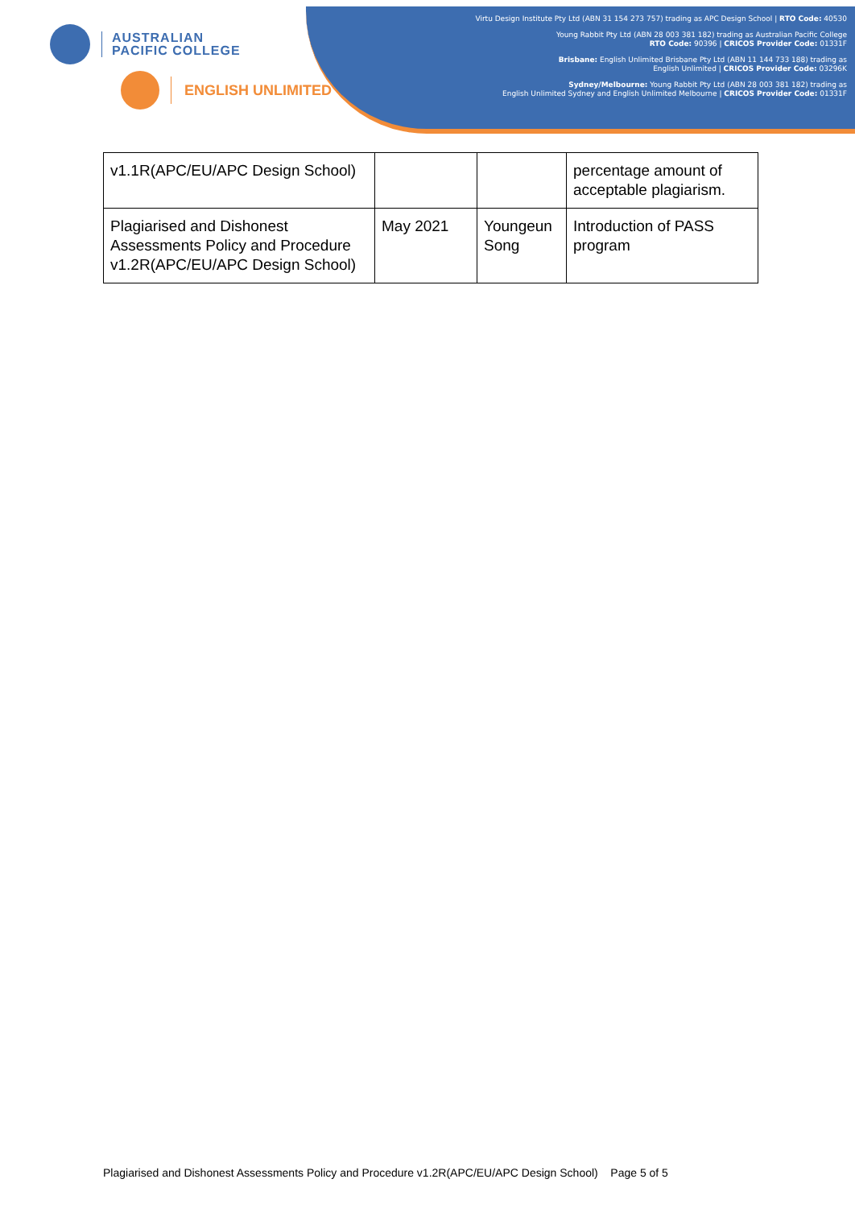AUSTRALIAN
PACIFIC COLLEGE
ENGLISH UNLIMITED
Virtu Design Institute Pty Ltd (ABN 31 154 273 757) trading as APC Design School | RTO Code: 40530
Young Rabbit Pty Ltd (ABN 28 003 381 182) trading as Australian Pacific College
RTO Code: 90396 | CRICOS Provider Code: 01331F
Brisbane: English Unlimited Brisbane Pty Ltd (ABN 11 144 733 188) trading as
English Unlimited | CRICOS Provider Code: 03296K
Sydney/Melbourne: Young Rabbit Pty Ltd (ABN 28 003 381 182) trading as
English Unlimited Sydney and English Unlimited Melbourne | CRICOS Provider Code: 01331F
| v1.1R(APC/EU/APC Design School) | | | percentage amount of acceptable plagiarism. |
| Plagiarised and Dishonest Assessments Policy and Procedure v1.2R(APC/EU/APC Design School) | May 2021 | Youngeun Song | Introduction of PASS program |
Plagiarised and Dishonest Assessments Policy and Procedure v1.2R(APC/EU/APC Design School) Page 5 of 5